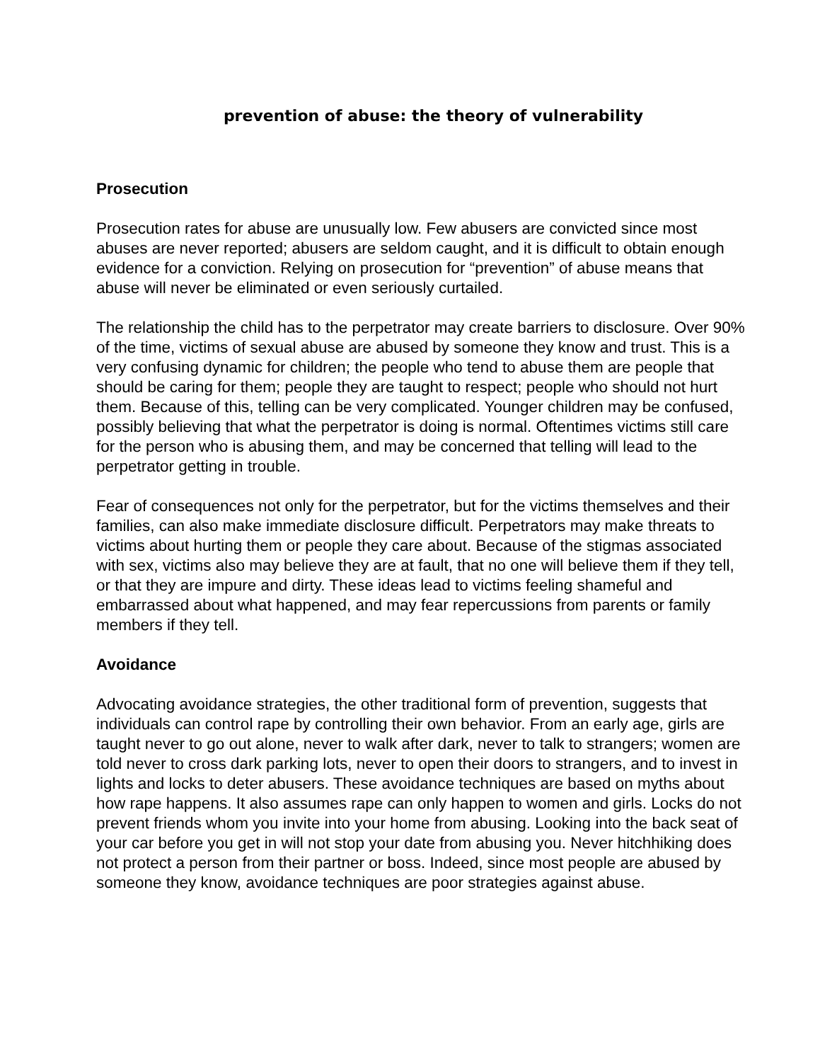prevention of abuse: the theory of vulnerability
Prosecution
Prosecution rates for abuse are unusually low. Few abusers are convicted since most abuses are never reported; abusers are seldom caught, and it is difficult to obtain enough evidence for a conviction. Relying on prosecution for “prevention” of abuse means that abuse will never be eliminated or even seriously curtailed.
The relationship the child has to the perpetrator may create barriers to disclosure. Over 90% of the time, victims of sexual abuse are abused by someone they know and trust. This is a very confusing dynamic for children; the people who tend to abuse them are people that should be caring for them; people they are taught to respect; people who should not hurt them. Because of this, telling can be very complicated. Younger children may be confused, possibly believing that what the perpetrator is doing is normal. Oftentimes victims still care for the person who is abusing them, and may be concerned that telling will lead to the perpetrator getting in trouble.
Fear of consequences not only for the perpetrator, but for the victims themselves and their families, can also make immediate disclosure difficult. Perpetrators may make threats to victims about hurting them or people they care about. Because of the stigmas associated with sex, victims also may believe they are at fault, that no one will believe them if they tell, or that they are impure and dirty. These ideas lead to victims feeling shameful and embarrassed about what happened, and may fear repercussions from parents or family members if they tell.
Avoidance
Advocating avoidance strategies, the other traditional form of prevention, suggests that individuals can control rape by controlling their own behavior. From an early age, girls are taught never to go out alone, never to walk after dark, never to talk to strangers; women are told never to cross dark parking lots, never to open their doors to strangers, and to invest in lights and locks to deter abusers. These avoidance techniques are based on myths about how rape happens. It also assumes rape can only happen to women and girls. Locks do not prevent friends whom you invite into your home from abusing. Looking into the back seat of your car before you get in will not stop your date from abusing you. Never hitchhiking does not protect a person from their partner or boss. Indeed, since most people are abused by someone they know, avoidance techniques are poor strategies against abuse.